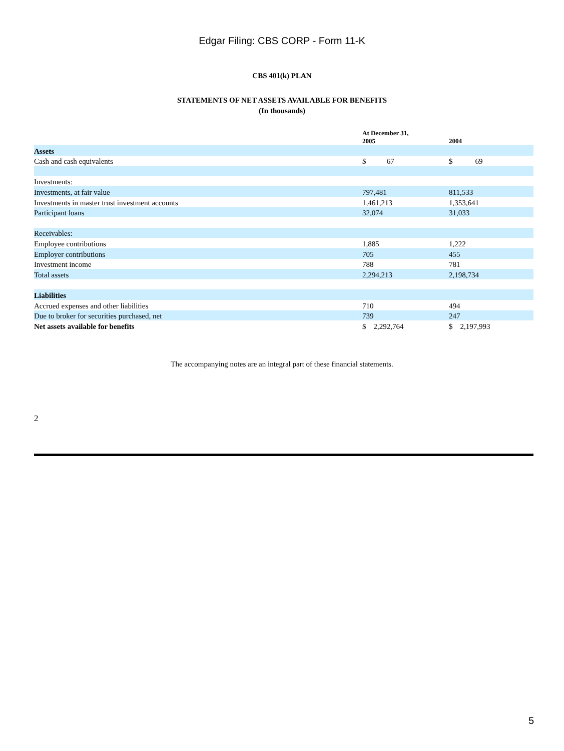Edgar Filing: CBS CORP - Form 11-K
CBS 401(k) PLAN
STATEMENTS OF NET ASSETS AVAILABLE FOR BENEFITS
(In thousands)
| | At December 31, 2005 | 2004 |
| --- | --- | --- |
| Assets | | |
| Cash and cash equivalents | $ 67 | $ 69 |
| Investments: | | |
| Investments, at fair value | 797,481 | 811,533 |
| Investments in master trust investment accounts | 1,461,213 | 1,353,641 |
| Participant loans | 32,074 | 31,033 |
| Receivables: | | |
| Employee contributions | 1,885 | 1,222 |
| Employer contributions | 705 | 455 |
| Investment income | 788 | 781 |
| Total assets | 2,294,213 | 2,198,734 |
| Liabilities | | |
| Accrued expenses and other liabilities | 710 | 494 |
| Due to broker for securities purchased, net | 739 | 247 |
| Net assets available for benefits | $ 2,292,764 | $ 2,197,993 |
The accompanying notes are an integral part of these financial statements.
2
5